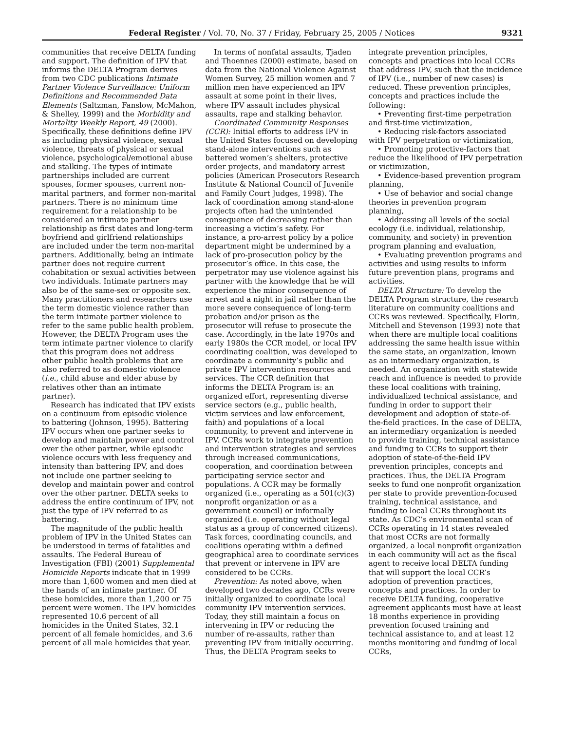Federal Register / Vol. 70, No. 37 / Friday, February 25, 2005 / Notices 9321
communities that receive DELTA funding and support. The definition of IPV that informs the DELTA Program derives from two CDC publications Intimate Partner Violence Surveillance: Uniform Definitions and Recommended Data Elements (Saltzman, Fanslow, McMahon, & Shelley, 1999) and the Morbidity and Mortality Weekly Report, 49 (2000). Specifically, these definitions define IPV as including physical violence, sexual violence, threats of physical or sexual violence, psychological/emotional abuse and stalking. The types of intimate partnerships included are current spouses, former spouses, current non-marital partners, and former non-marital partners. There is no minimum time requirement for a relationship to be considered an intimate partner relationship as first dates and long-term boyfriend and girlfriend relationships are included under the term non-marital partners. Additionally, being an intimate partner does not require current cohabitation or sexual activities between two individuals. Intimate partners may also be of the same-sex or opposite sex. Many practitioners and researchers use the term domestic violence rather than the term intimate partner violence to refer to the same public health problem. However, the DELTA Program uses the term intimate partner violence to clarify that this program does not address other public health problems that are also referred to as domestic violence (i.e., child abuse and elder abuse by relatives other than an intimate partner).
Research has indicated that IPV exists on a continuum from episodic violence to battering (Johnson, 1995). Battering IPV occurs when one partner seeks to develop and maintain power and control over the other partner, while episodic violence occurs with less frequency and intensity than battering IPV, and does not include one partner seeking to develop and maintain power and control over the other partner. DELTA seeks to address the entire continuum of IPV, not just the type of IPV referred to as battering.
The magnitude of the public health problem of IPV in the United States can be understood in terms of fatalities and assaults. The Federal Bureau of Investigation (FBI) (2001) Supplemental Homicide Reports indicate that in 1999 more than 1,600 women and men died at the hands of an intimate partner. Of these homicides, more than 1,200 or 75 percent were women. The IPV homicides represented 10.6 percent of all homicides in the United States, 32.1 percent of all female homicides, and 3.6 percent of all male homicides that year.
In terms of nonfatal assaults, Tjaden and Thoennes (2000) estimate, based on data from the National Violence Against Women Survey, 25 million women and 7 million men have experienced an IPV assault at some point in their lives, where IPV assault includes physical assaults, rape and stalking behavior.
Coordinated Community Responses (CCR): Initial efforts to address IPV in the United States focused on developing stand-alone interventions such as battered women’s shelters, protective order projects, and mandatory arrest policies (American Prosecutors Research Institute & National Council of Juvenile and Family Court Judges, 1998). The lack of coordination among stand-alone projects often had the unintended consequence of decreasing rather than increasing a victim’s safety. For instance, a pro-arrest policy by a police department might be undermined by a lack of pro-prosecution policy by the prosecutor’s office. In this case, the perpetrator may use violence against his partner with the knowledge that he will experience the minor consequence of arrest and a night in jail rather than the more severe consequence of long-term probation and/or prison as the prosecutor will refuse to prosecute the case. Accordingly, in the late 1970s and early 1980s the CCR model, or local IPV coordinating coalition, was developed to coordinate a community’s public and private IPV intervention resources and services. The CCR definition that informs the DELTA Program is: an organized effort, representing diverse service sectors (e.g., public health, victim services and law enforcement, faith) and populations of a local community, to prevent and intervene in IPV. CCRs work to integrate prevention and intervention strategies and services through increased communications, cooperation, and coordination between participating service sector and populations. A CCR may be formally organized (i.e., operating as a 501(c)(3) nonprofit organization or as a government council) or informally organized (i.e. operating without legal status as a group of concerned citizens). Task forces, coordinating councils, and coalitions operating within a defined geographical area to coordinate services that prevent or intervene in IPV are considered to be CCRs.
Prevention: As noted above, when developed two decades ago, CCRs were initially organized to coordinate local community IPV intervention services. Today, they still maintain a focus on intervening in IPV or reducing the number of re-assaults, rather than preventing IPV from initially occurring. Thus, the DELTA Program seeks to
integrate prevention principles, concepts and practices into local CCRs that address IPV, such that the incidence of IPV (i.e., number of new cases) is reduced. These prevention principles, concepts and practices include the following:
• Preventing first-time perpetration and first-time victimization,
• Reducing risk-factors associated with IPV perpetration or victimization,
• Promoting protective-factors that reduce the likelihood of IPV perpetration or victimization,
• Evidence-based prevention program planning,
• Use of behavior and social change theories in prevention program planning,
• Addressing all levels of the social ecology (i.e. individual, relationship, community, and society) in prevention program planning and evaluation,
• Evaluating prevention programs and activities and using results to inform future prevention plans, programs and activities.
DELTA Structure: To develop the DELTA Program structure, the research literature on community coalitions and CCRs was reviewed. Specifically, Florin, Mitchell and Stevenson (1993) note that when there are multiple local coalitions addressing the same health issue within the same state, an organization, known as an intermediary organization, is needed. An organization with statewide reach and influence is needed to provide these local coalitions with training, individualized technical assistance, and funding in order to support their development and adoption of state-of-the-field practices. In the case of DELTA, an intermediary organization is needed to provide training, technical assistance and funding to CCRs to support their adoption of state-of-the-field IPV prevention principles, concepts and practices. Thus, the DELTA Program seeks to fund one nonprofit organization per state to provide prevention-focused training, technical assistance, and funding to local CCRs throughout its state. As CDC’s environmental scan of CCRs operating in 14 states revealed that most CCRs are not formally organized, a local nonprofit organization in each community will act as the fiscal agent to receive local DELTA funding that will support the local CCR’s adoption of prevention practices, concepts and practices. In order to receive DELTA funding, cooperative agreement applicants must have at least 18 months experience in providing prevention focused training and technical assistance to, and at least 12 months monitoring and funding of local CCRs,